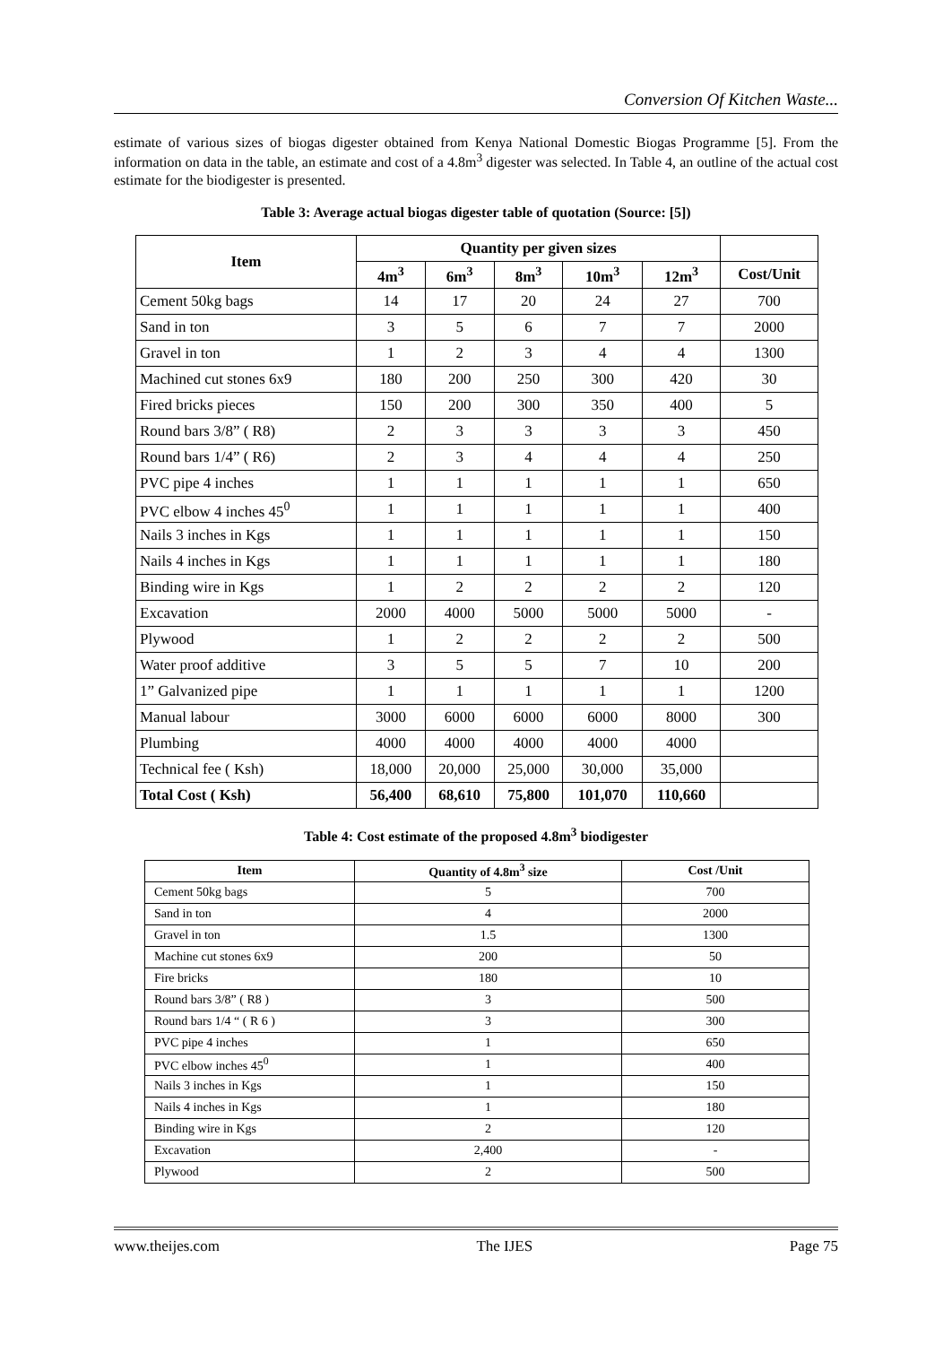Conversion Of Kitchen Waste...
estimate of various sizes of biogas digester obtained from Kenya National Domestic Biogas Programme [5]. From the information on data in the table, an estimate and cost of a 4.8m<sup>3</sup> digester was selected. In Table 4, an outline of the actual cost estimate for the biodigester is presented.
Table 3: Average actual biogas digester table of quotation (Source: [5])
| Item | Quantity per given sizes | | | | | |
| --- | --- | --- | --- | --- | --- | --- |
| | 4m<sup>3</sup> | 6m<sup>3</sup> | 8m<sup>3</sup> | 10m<sup>3</sup> | 12m<sup>3</sup> | Cost/Unit |
| Cement 50kg bags | 14 | 17 | 20 | 24 | 27 | 700 |
| Sand in ton | 3 | 5 | 6 | 7 | 7 | 2000 |
| Gravel in ton | 1 | 2 | 3 | 4 | 4 | 1300 |
| Machined cut stones 6x9 | 180 | 200 | 250 | 300 | 420 | 30 |
| Fired bricks pieces | 150 | 200 | 300 | 350 | 400 | 5 |
| Round bars 3/8” ( R8) | 2 | 3 | 3 | 3 | 3 | 450 |
| Round bars 1/4” ( R6) | 2 | 3 | 4 | 4 | 4 | 250 |
| PVC pipe 4 inches | 1 | 1 | 1 | 1 | 1 | 650 |
| PVC elbow 4 inches 45<sup>0</sup> | 1 | 1 | 1 | 1 | 1 | 400 |
| Nails 3 inches in Kgs | 1 | 1 | 1 | 1 | 1 | 150 |
| Nails 4 inches in Kgs | 1 | 1 | 1 | 1 | 1 | 180 |
| Binding wire in Kgs | 1 | 2 | 2 | 2 | 2 | 120 |
| Excavation | 2000 | 4000 | 5000 | 5000 | 5000 | - |
| Plywood | 1 | 2 | 2 | 2 | 2 | 500 |
| Water proof additive | 3 | 5 | 5 | 7 | 10 | 200 |
| 1” Galvanized pipe | 1 | 1 | 1 | 1 | 1 | 1200 |
| Manual labour | 3000 | 6000 | 6000 | 6000 | 8000 | 300 |
| Plumbing | 4000 | 4000 | 4000 | 4000 | 4000 | |
| Technical fee ( Ksh) | 18,000 | 20,000 | 25,000 | 30,000 | 35,000 | |
| Total Cost ( Ksh) | 56,400 | 68,610 | 75,800 | 101,070 | 110,660 | |
Table 4: Cost estimate of the proposed 4.8m<sup>3</sup> biodigester
| Item | Quantity of 4.8m<sup>3</sup> size | Cost /Unit |
| --- | --- | --- |
| Cement 50kg bags | 5 | 700 |
| Sand in ton | 4 | 2000 |
| Gravel in ton | 1.5 | 1300 |
| Machine cut stones 6x9 | 200 | 50 |
| Fire bricks | 180 | 10 |
| Round bars 3/8” ( R8 ) | 3 | 500 |
| Round bars 1/4 “ ( R 6 ) | 3 | 300 |
| PVC pipe 4 inches | 1 | 650 |
| PVC elbow inches 45<sup>0</sup> | 1 | 400 |
| Nails 3 inches in Kgs | 1 | 150 |
| Nails 4 inches in Kgs | 1 | 180 |
| Binding wire in Kgs | 2 | 120 |
| Excavation | 2,400 | - |
| Plywood | 2 | 500 |
www.theijes.com The IJES Page 75